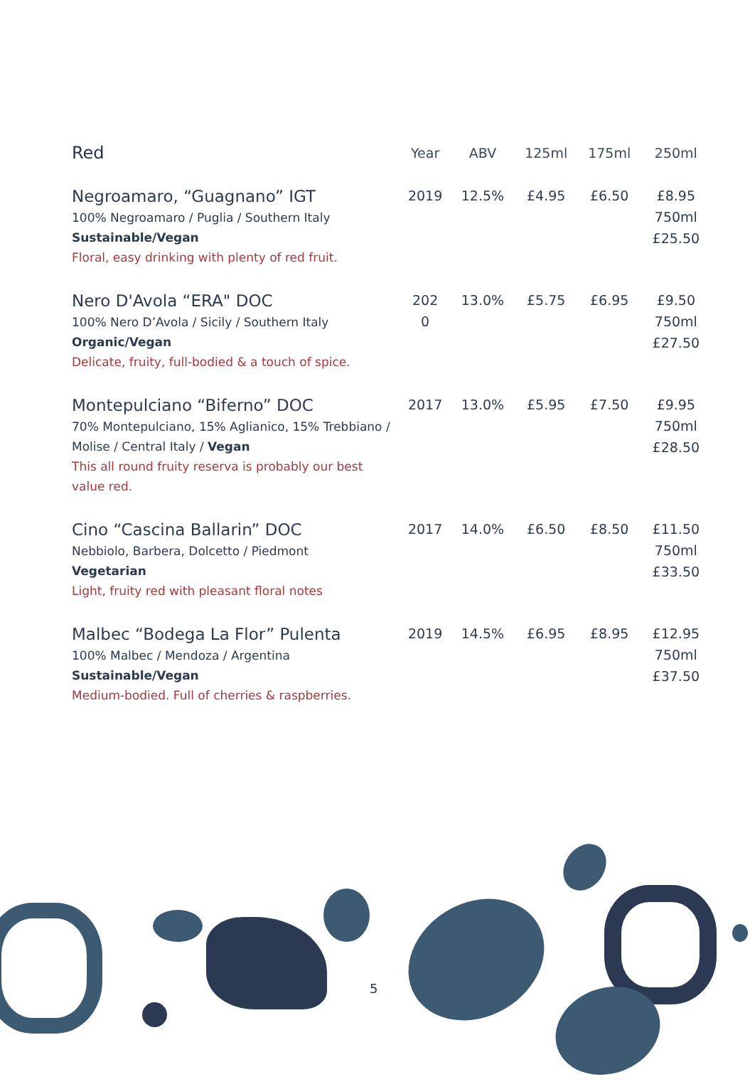| Red | Year | ABV | 125ml | 175ml | 250ml |
| --- | --- | --- | --- | --- | --- |
| Negroamaro, “Guagnano” IGT 100% Negroamaro / Puglia / Southern Italy Sustainable/Vegan Floral, easy drinking with plenty of red fruit. | 2019 | 12.5% | £4.95 | £6.50 | £8.95 750ml £25.50 |
| Nero D'Avola “ERA" DOC 100% Nero D’Avola / Sicily / Southern Italy Organic/Vegan Delicate, fruity, full-bodied & a touch of spice. | 202 0 | 13.0% | £5.75 | £6.95 | £9.50 750ml £27.50 |
| Montepulciano “Biferno” DOC 70% Montepulciano, 15% Aglianico, 15% Trebbiano / Molise / Central Italy / Vegan This all round fruity reserva is probably our best value red. | 2017 | 13.0% | £5.95 | £7.50 | £9.95 750ml £28.50 |
| Cino “Cascina Ballarin” DOC Nebbiolo, Barbera, Dolcetto / Piedmont Vegetarian Light, fruity red with pleasant floral notes | 2017 | 14.0% | £6.50 | £8.50 | £11.50 750ml £33.50 |
| Malbec “Bodega La Flor” Pulenta 100% Malbec / Mendoza / Argentina Sustainable/Vegan Medium-bodied. Full of cherries & raspberries. | 2019 | 14.5% | £6.95 | £8.95 | £12.95 750ml £37.50 |
5